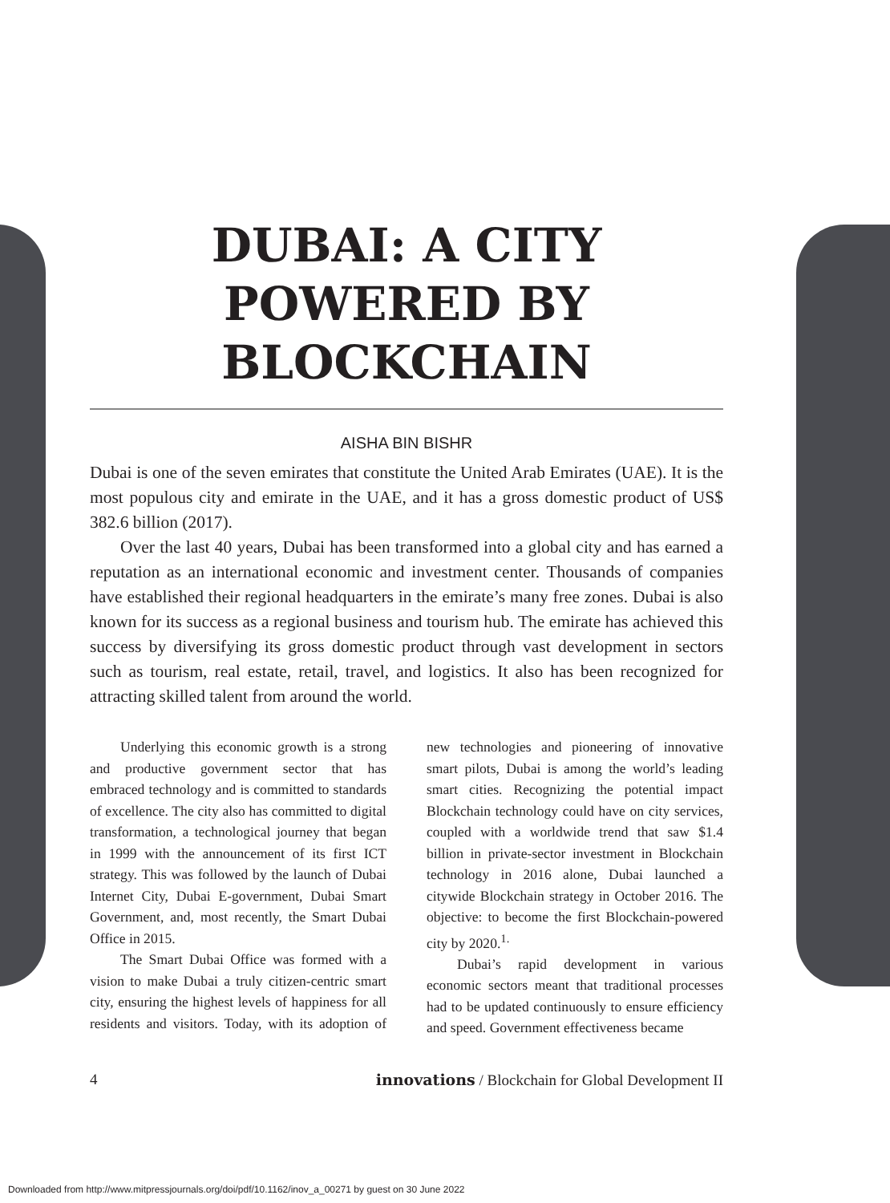DUBAI: A CITY
POWERED BY
BLOCKCHAIN
AISHA BIN BISHR
Dubai is one of the seven emirates that constitute the United Arab Emirates (UAE). It is the most populous city and emirate in the UAE, and it has a gross domestic product of US$ 382.6 billion (2017).
Over the last 40 years, Dubai has been transformed into a global city and has earned a reputation as an international economic and investment center. Thousands of companies have established their regional headquarters in the emirate’s many free zones. Dubai is also known for its success as a regional business and tourism hub. The emirate has achieved this success by diversifying its gross domestic product through vast development in sectors such as tourism, real estate, retail, travel, and logistics. It also has been recognized for attracting skilled talent from around the world.
Underlying this economic growth is a strong and productive government sector that has embraced technology and is committed to standards of excellence. The city also has committed to digital transformation, a technological journey that began in 1999 with the announcement of its first ICT strategy. This was followed by the launch of Dubai Internet City, Dubai E-government, Dubai Smart Government, and, most recently, the Smart Dubai Office in 2015.
The Smart Dubai Office was formed with a vision to make Dubai a truly citizen-centric smart city, ensuring the highest levels of happiness for all residents and visitors. Today, with its adoption of new technologies and pioneering of innovative smart pilots, Dubai is among the world’s leading smart cities. Recognizing the potential impact Blockchain technology could have on city services, coupled with a worldwide trend that saw $1.4 billion in private-sector investment in Blockchain technology in 2016 alone, Dubai launched a citywide Blockchain strategy in October 2016. The objective: to become the first Blockchain-powered city by 2020.<sup>1.</sup>
Dubai’s rapid development in various economic sectors meant that traditional processes had to be updated continuously to ensure efficiency and speed. Government effectiveness became
4 innovations / Blockchain for Global Development II
Downloaded from http://www.mitpressjournals.org/doi/pdf/10.1162/inov_a_00271 by guest on 30 June 2022